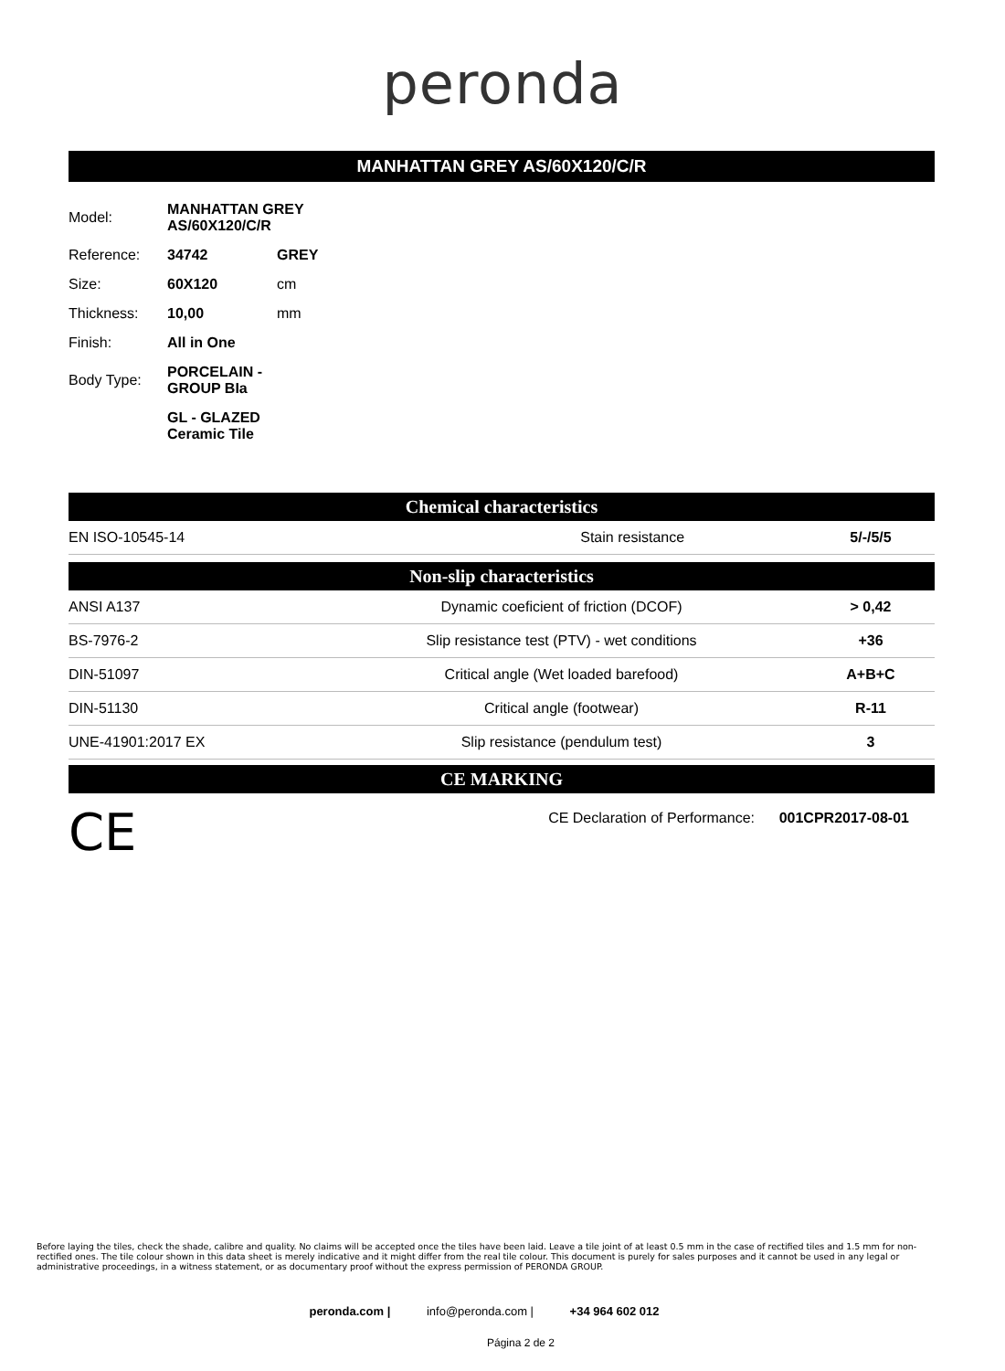peronda
MANHATTAN GREY AS/60X120/C/R
| Model: | MANHATTAN GREY AS/60X120/C/R | |
| Reference: | 34742 | GREY |
| Size: | 60X120 | cm |
| Thickness: | 10,00 | mm |
| Finish: | All in One | |
| Body Type: | PORCELAIN - GROUP BIa | |
| | GL - GLAZED Ceramic Tile | |
Chemical characteristics
| EN ISO-10545-14 | Stain resistance | 5/-/5/5 |
Non-slip characteristics
| ANSI A137 | Dynamic coeficient of friction (DCOF) | > 0,42 |
| BS-7976-2 | Slip resistance test (PTV) - wet conditions | +36 |
| DIN-51097 | Critical angle (Wet loaded barefood) | A+B+C |
| DIN-51130 | Critical angle (footwear) | R-11 |
| UNE-41901:2017 EX | Slip resistance (pendulum test) | 3 |
CE MARKING
CE
CE Declaration of Performance: 001CPR2017-08-01
Before laying the tiles, check the shade, calibre and quality. No claims will be accepted once the tiles have been laid. Leave a tile joint of at least 0.5 mm in the case of rectified tiles and 1.5 mm for non-rectified ones. The tile colour shown in this data sheet is merely indicative and it might differ from the real tile colour. This document is purely for sales purposes and it cannot be used in any legal or administrative proceedings, in a witness statement, or as documentary proof without the express permission of PERONDA GROUP.
peronda.com | info@peronda.com | +34 964 602 012
Página 2 de 2